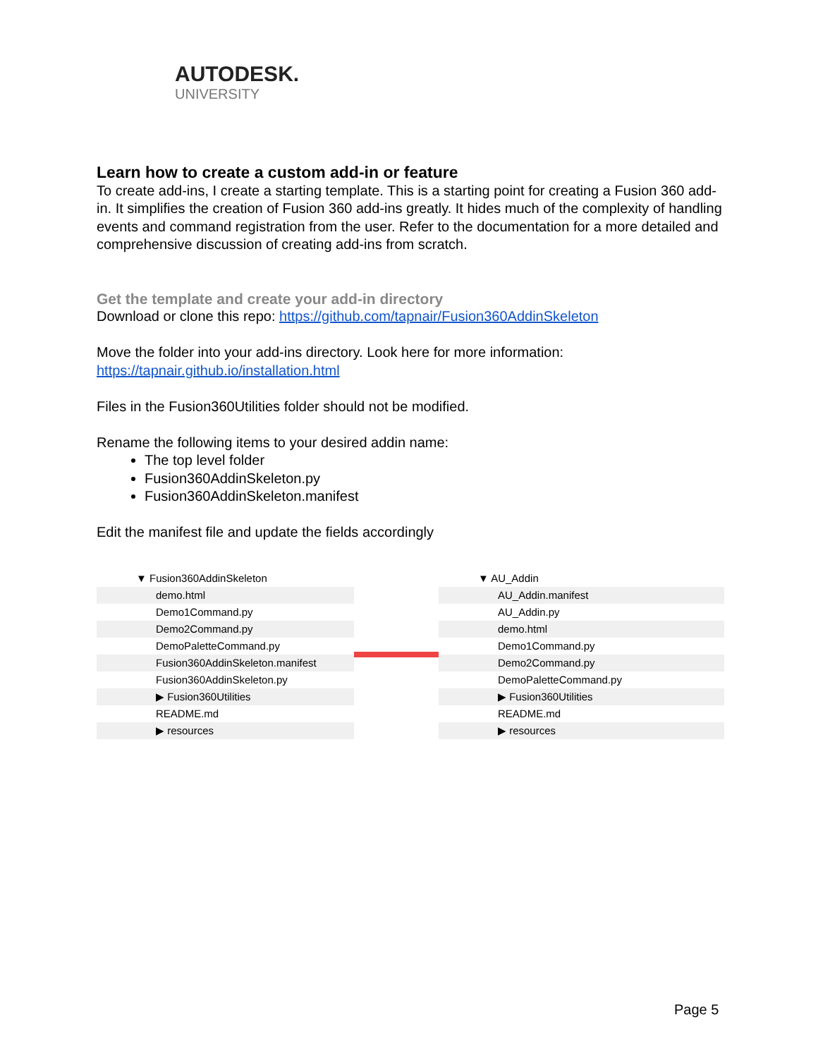AUTODESK.
UNIVERSITY
Learn how to create a custom add-in or feature
To create add-ins, I create a starting template. This is a starting point for creating a Fusion 360 add-in. It simplifies the creation of Fusion 360 add-ins greatly. It hides much of the complexity of handling events and command registration from the user. Refer to the documentation for a more detailed and comprehensive discussion of creating add-ins from scratch.
Get the template and create your add-in directory
Download or clone this repo: https://github.com/tapnair/Fusion360AddinSkeleton
Move the folder into your add-ins directory. Look here for more information:
https://tapnair.github.io/installation.html
Files in the Fusion360Utilities folder should not be modified.
Rename the following items to your desired addin name:
The top level folder
Fusion360AddinSkeleton.py
Fusion360AddinSkeleton.manifest
Edit the manifest file and update the fields accordingly
▼ Fusion360AddinSkeleton
demo.html
Demo1Command.py
Demo2Command.py
DemoPaletteCommand.py
Fusion360AddinSkeleton.manifest
Fusion360AddinSkeleton.py
▶ Fusion360Utilities
README.md
▶ resources
▼ AU_Addin
AU_Addin.manifest
AU_Addin.py
demo.html
Demo1Command.py
Demo2Command.py
DemoPaletteCommand.py
▶ Fusion360Utilities
README.md
▶ resources
Page 5